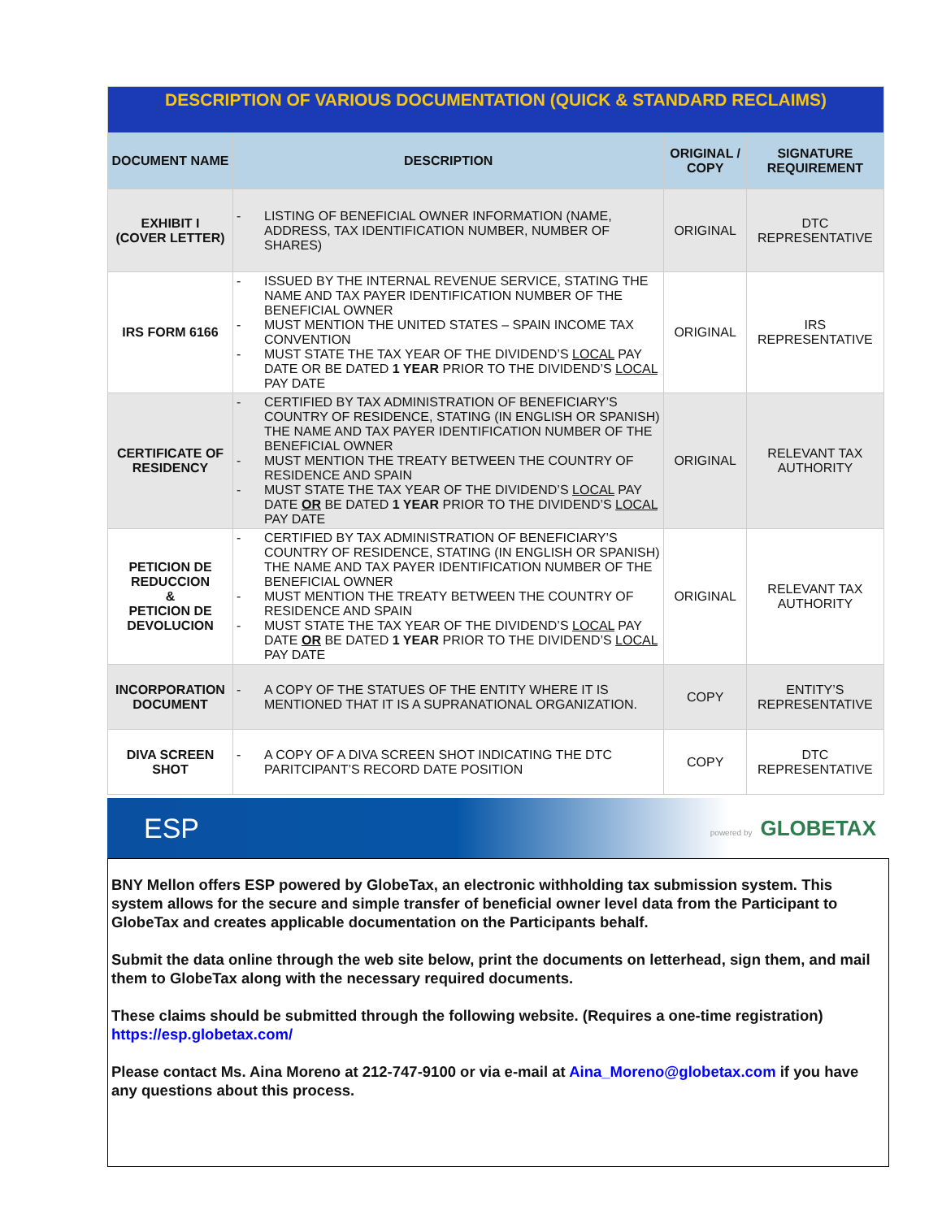| DESCRIPTION OF VARIOUS DOCUMENTATION (QUICK & STANDARD RECLAIMS) | | | |
| DOCUMENT NAME | DESCRIPTION | ORIGINAL / COPY | SIGNATURE REQUIREMENT |
| EXHIBIT I (COVER LETTER) | - LISTING OF BENEFICIAL OWNER INFORMATION (NAME, ADDRESS, TAX IDENTIFICATION NUMBER, NUMBER OF SHARES) | ORIGINAL | DTC REPRESENTATIVE |
| IRS FORM 6166 | - ISSUED BY THE INTERNAL REVENUE SERVICE, STATING THE NAME AND TAX PAYER IDENTIFICATION NUMBER OF THE BENEFICIAL OWNER - MUST MENTION THE UNITED STATES – SPAIN INCOME TAX CONVENTION - MUST STATE THE TAX YEAR OF THE DIVIDEND’S LOCAL PAY DATE OR BE DATED 1 YEAR PRIOR TO THE DIVIDEND’S LOCAL PAY DATE | ORIGINAL | IRS REPRESENTATIVE |
| CERTIFICATE OF RESIDENCY | - CERTIFIED BY TAX ADMINISTRATION OF BENEFICIARY’S COUNTRY OF RESIDENCE, STATING (IN ENGLISH OR SPANISH) THE NAME AND TAX PAYER IDENTIFICATION NUMBER OF THE BENEFICIAL OWNER - MUST MENTION THE TREATY BETWEEN THE COUNTRY OF RESIDENCE AND SPAIN - MUST STATE THE TAX YEAR OF THE DIVIDEND’S LOCAL PAY DATE OR BE DATED 1 YEAR PRIOR TO THE DIVIDEND’S LOCAL PAY DATE | ORIGINAL | RELEVANT TAX AUTHORITY |
| PETICION DE REDUCCION & PETICION DE DEVOLUCION | - CERTIFIED BY TAX ADMINISTRATION OF BENEFICIARY’S COUNTRY OF RESIDENCE, STATING (IN ENGLISH OR SPANISH) THE NAME AND TAX PAYER IDENTIFICATION NUMBER OF THE BENEFICIAL OWNER - MUST MENTION THE TREATY BETWEEN THE COUNTRY OF RESIDENCE AND SPAIN - MUST STATE THE TAX YEAR OF THE DIVIDEND’S LOCAL PAY DATE OR BE DATED 1 YEAR PRIOR TO THE DIVIDEND’S LOCAL PAY DATE | ORIGINAL | RELEVANT TAX AUTHORITY |
| INCORPORATION DOCUMENT | - A COPY OF THE STATUES OF THE ENTITY WHERE IT IS MENTIONED THAT IT IS A SUPRANATIONAL ORGANIZATION. | COPY | ENTITY’S REPRESENTATIVE |
| DIVA SCREEN SHOT | - A COPY OF A DIVA SCREEN SHOT INDICATING THE DTC PARITCIPANT’S RECORD DATE POSITION | COPY | DTC REPRESENTATIVE |
ESP powered by GLOBETAX
BNY Mellon offers ESP powered by GlobeTax, an electronic withholding tax submission system. This system allows for the secure and simple transfer of beneficial owner level data from the Participant to GlobeTax and creates applicable documentation on the Participants behalf.
Submit the data online through the web site below, print the documents on letterhead, sign them, and mail them to GlobeTax along with the necessary required documents.
These claims should be submitted through the following website. (Requires a one-time registration)
https://esp.globetax.com/
Please contact Ms. Aina Moreno at 212-747-9100 or via e-mail at Aina_Moreno@globetax.com if you have any questions about this process.